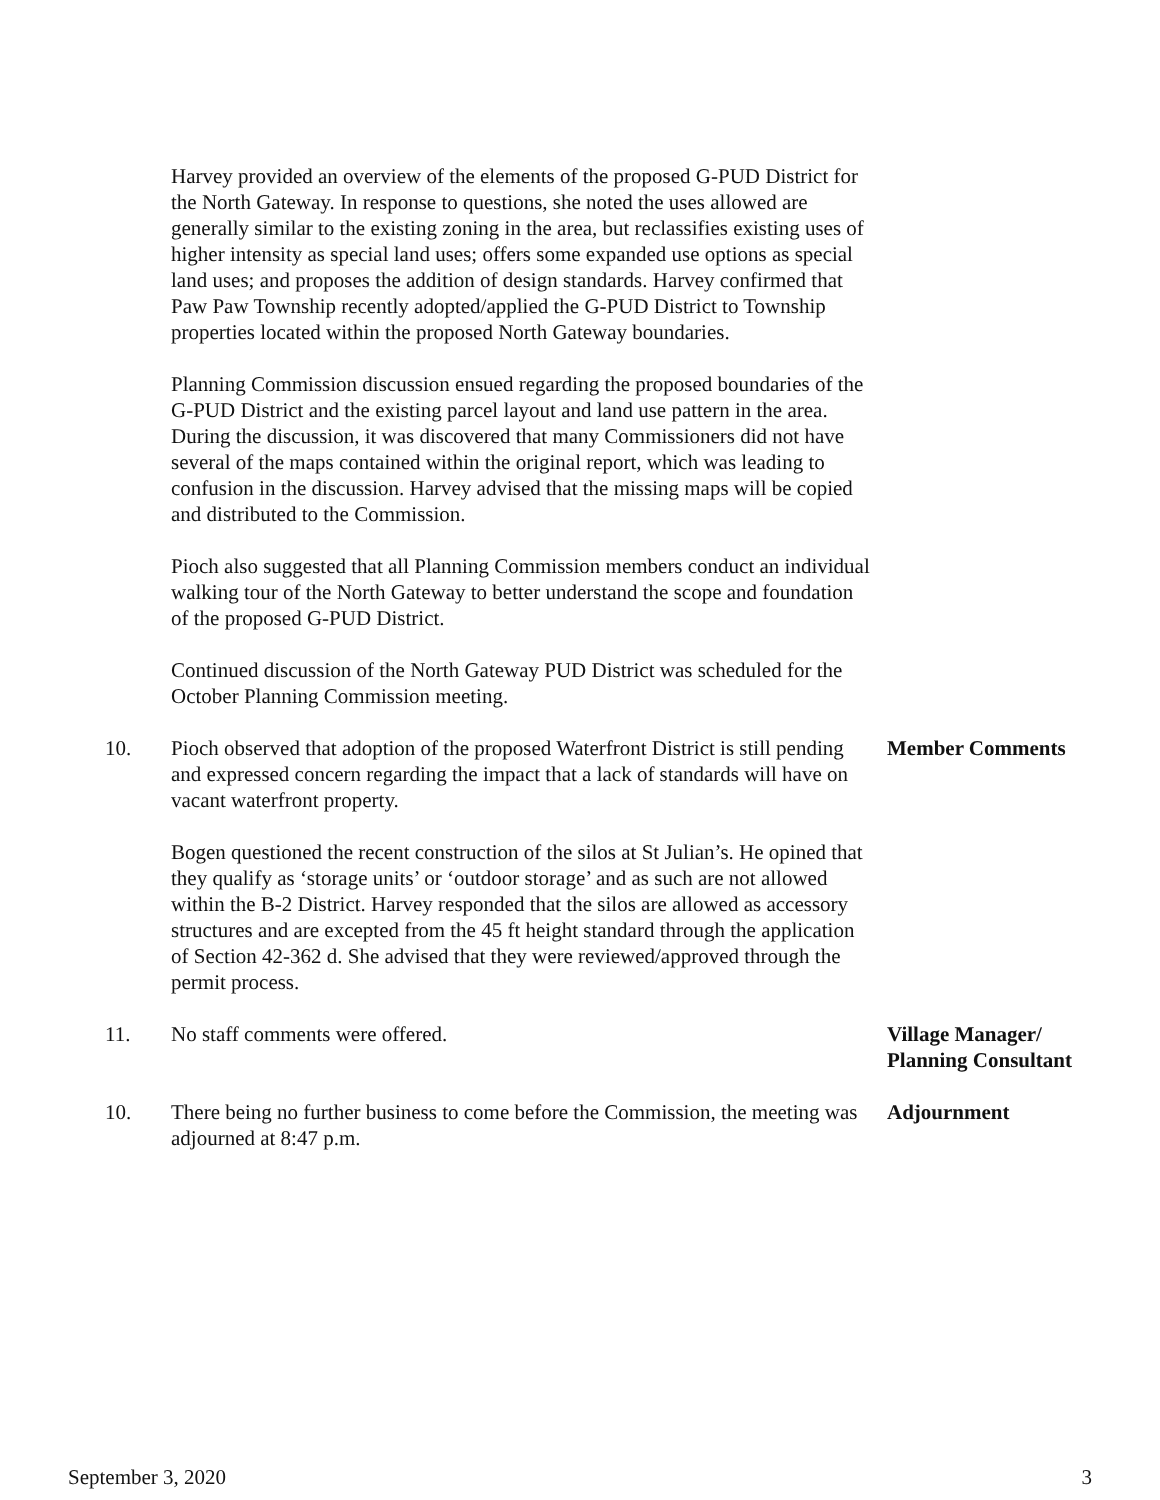Harvey provided an overview of the elements of the proposed G-PUD District for the North Gateway. In response to questions, she noted the uses allowed are generally similar to the existing zoning in the area, but reclassifies existing uses of higher intensity as special land uses; offers some expanded use options as special land uses; and proposes the addition of design standards. Harvey confirmed that Paw Paw Township recently adopted/applied the G-PUD District to Township properties located within the proposed North Gateway boundaries.
Planning Commission discussion ensued regarding the proposed boundaries of the G-PUD District and the existing parcel layout and land use pattern in the area. During the discussion, it was discovered that many Commissioners did not have several of the maps contained within the original report, which was leading to confusion in the discussion. Harvey advised that the missing maps will be copied and distributed to the Commission.
Pioch also suggested that all Planning Commission members conduct an individual walking tour of the North Gateway to better understand the scope and foundation of the proposed G-PUD District.
Continued discussion of the North Gateway PUD District was scheduled for the October Planning Commission meeting.
10. Pioch observed that adoption of the proposed Waterfront District is still pending and expressed concern regarding the impact that a lack of standards will have on vacant waterfront property.
Member Comments
Bogen questioned the recent construction of the silos at St Julian’s. He opined that they qualify as ‘storage units’ or ‘outdoor storage’ and as such are not allowed within the B-2 District. Harvey responded that the silos are allowed as accessory structures and are excepted from the 45 ft height standard through the application of Section 42-362 d. She advised that they were reviewed/approved through the permit process.
11. No staff comments were offered. Village Manager/
Planning Consultant
10. There being no further business to come before the Commission, the meeting was adjourned at 8:47 p.m.
Adjournment
September 3, 2020 3